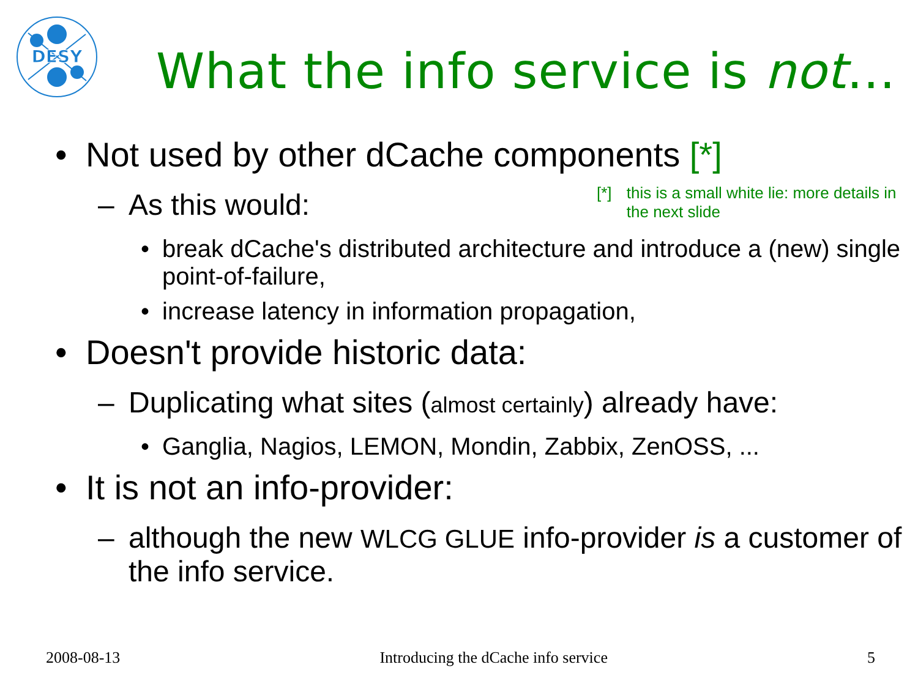DESY
What the info service is not…
[*] this is a small white lie: more details in the next slide
• Not used by other dCache components [*]
– As this would:
• break dCache's distributed architecture and introduce a (new) single point-of-failure,
• increase latency in information propagation,
• Doesn't provide historic data:
– Duplicating what sites (almost certainly) already have:
• Ganglia, Nagios, LEMON, Mondin, Zabbix, ZenOSS, ...
• It is not an info-provider:
– although the new WLCG GLUE info-provider is a customer of the info service.
2008-08-13 Introducing the dCache info service 5